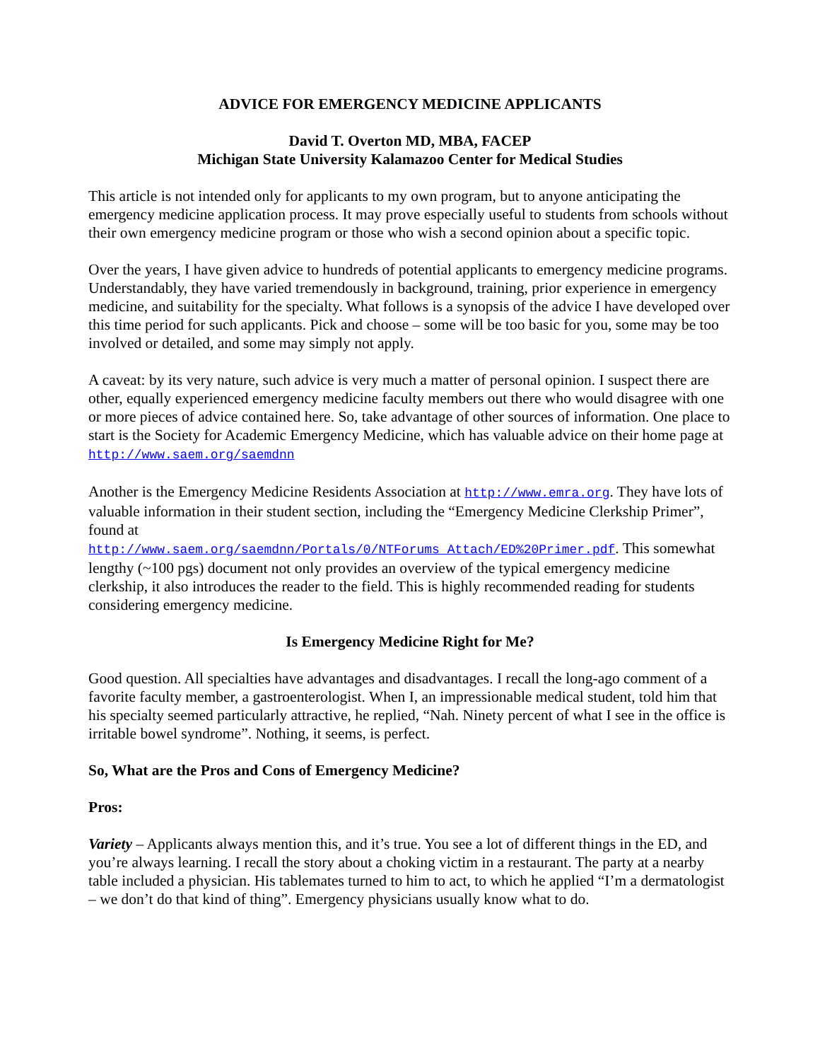ADVICE FOR EMERGENCY MEDICINE APPLICANTS
David T. Overton MD, MBA, FACEP
Michigan State University Kalamazoo Center for Medical Studies
This article is not intended only for applicants to my own program, but to anyone anticipating the emergency medicine application process. It may prove especially useful to students from schools without their own emergency medicine program or those who wish a second opinion about a specific topic.
Over the years, I have given advice to hundreds of potential applicants to emergency medicine programs. Understandably, they have varied tremendously in background, training, prior experience in emergency medicine, and suitability for the specialty. What follows is a synopsis of the advice I have developed over this time period for such applicants. Pick and choose – some will be too basic for you, some may be too involved or detailed, and some may simply not apply.
A caveat: by its very nature, such advice is very much a matter of personal opinion. I suspect there are other, equally experienced emergency medicine faculty members out there who would disagree with one or more pieces of advice contained here. So, take advantage of other sources of information. One place to start is the Society for Academic Emergency Medicine, which has valuable advice on their home page at http://www.saem.org/saemdnn
Another is the Emergency Medicine Residents Association at http://www.emra.org. They have lots of valuable information in their student section, including the “Emergency Medicine Clerkship Primer”, found at
http://www.saem.org/saemdnn/Portals/0/NTForums_Attach/ED%20Primer.pdf. This somewhat lengthy (~100 pgs) document not only provides an overview of the typical emergency medicine clerkship, it also introduces the reader to the field. This is highly recommended reading for students considering emergency medicine.
Is Emergency Medicine Right for Me?
Good question. All specialties have advantages and disadvantages. I recall the long-ago comment of a favorite faculty member, a gastroenterologist. When I, an impressionable medical student, told him that his specialty seemed particularly attractive, he replied, “Nah. Ninety percent of what I see in the office is irritable bowel syndrome”. Nothing, it seems, is perfect.
So, What are the Pros and Cons of Emergency Medicine?
Pros:
Variety – Applicants always mention this, and it’s true. You see a lot of different things in the ED, and you’re always learning. I recall the story about a choking victim in a restaurant. The party at a nearby table included a physician. His tablemates turned to him to act, to which he applied “I’m a dermatologist – we don’t do that kind of thing”. Emergency physicians usually know what to do.